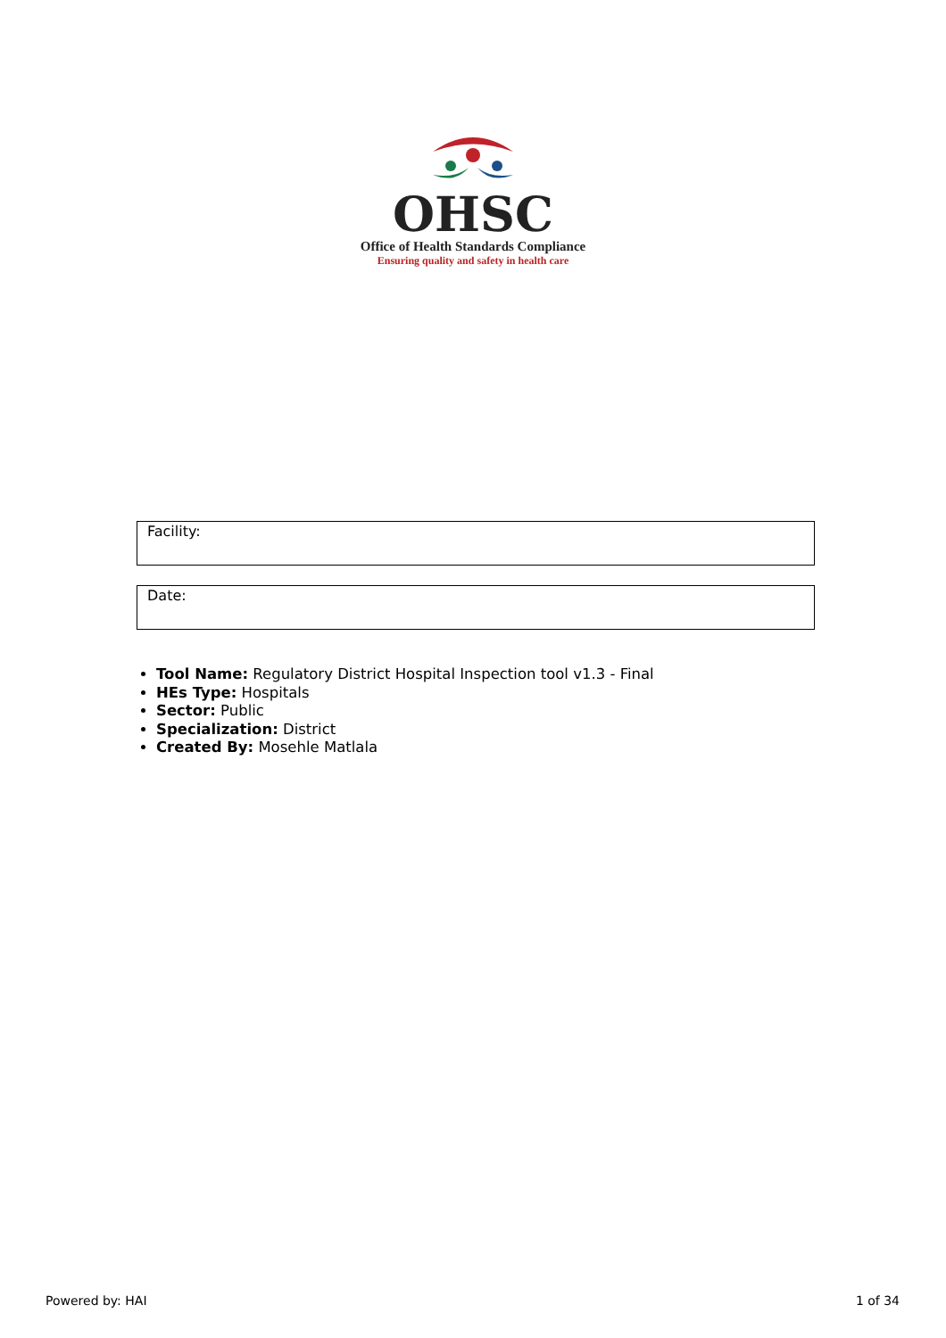OHSC
Office of Health Standards Compliance
Ensuring quality and safety in health care
Facility:
Date:
Tool Name: Regulatory District Hospital Inspection tool v1.3 - Final
HEs Type: Hospitals
Sector: Public
Specialization: District
Created By: Mosehle Matlala
Powered by: HAI 1 of 34